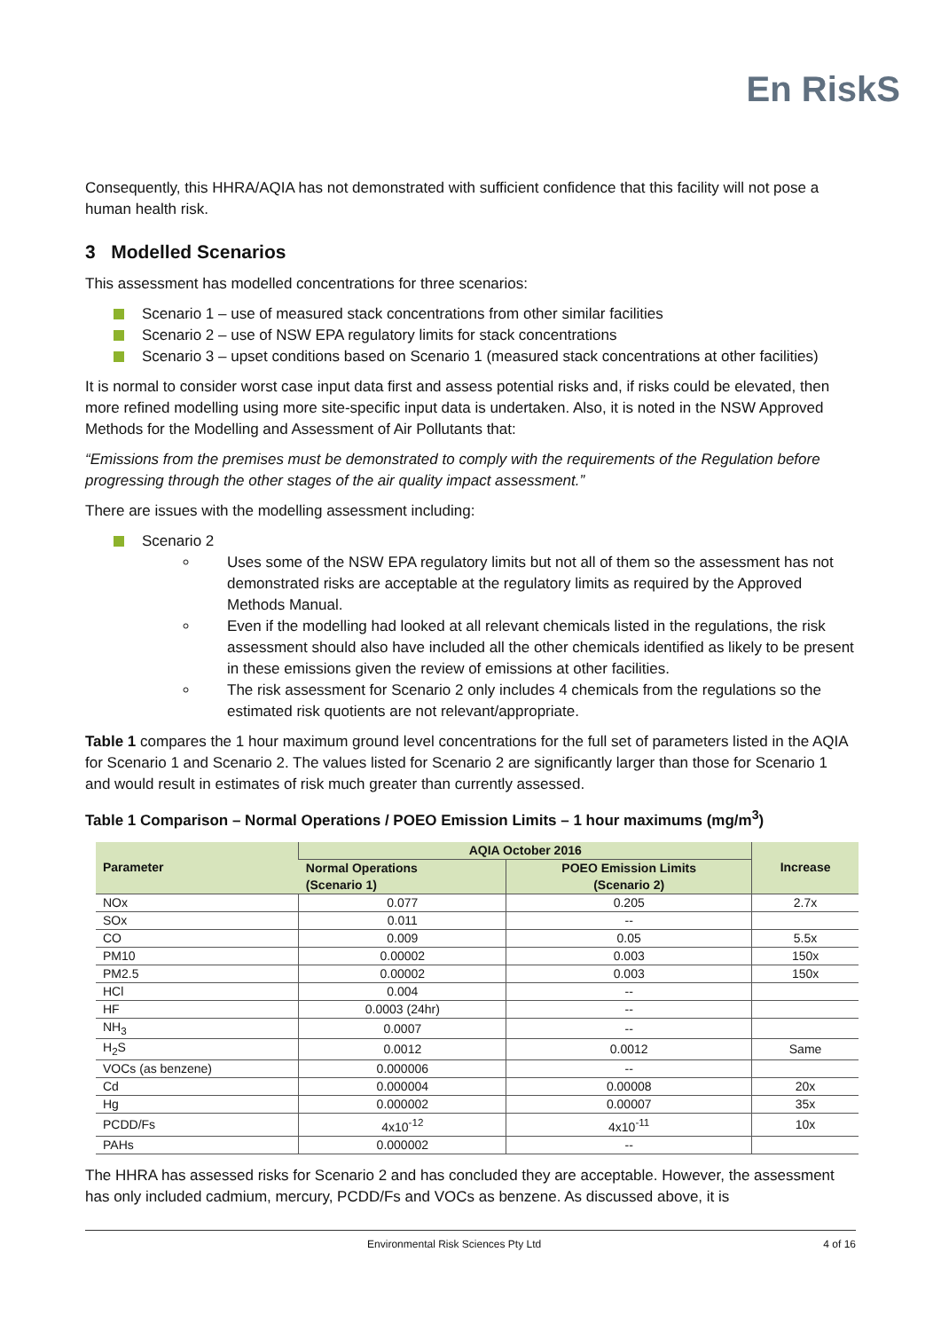En RiskS
Consequently, this HHRA/AQIA has not demonstrated with sufficient confidence that this facility will not pose a human health risk.
3 Modelled Scenarios
This assessment has modelled concentrations for three scenarios:
Scenario 1 – use of measured stack concentrations from other similar facilities
Scenario 2 – use of NSW EPA regulatory limits for stack concentrations
Scenario 3 – upset conditions based on Scenario 1 (measured stack concentrations at other facilities)
It is normal to consider worst case input data first and assess potential risks and, if risks could be elevated, then more refined modelling using more site-specific input data is undertaken. Also, it is noted in the NSW Approved Methods for the Modelling and Assessment of Air Pollutants that:
“Emissions from the premises must be demonstrated to comply with the requirements of the Regulation before progressing through the other stages of the air quality impact assessment.”
There are issues with the modelling assessment including:
Scenario 2
Uses some of the NSW EPA regulatory limits but not all of them so the assessment has not demonstrated risks are acceptable at the regulatory limits as required by the Approved Methods Manual.
Even if the modelling had looked at all relevant chemicals listed in the regulations, the risk assessment should also have included all the other chemicals identified as likely to be present in these emissions given the review of emissions at other facilities.
The risk assessment for Scenario 2 only includes 4 chemicals from the regulations so the estimated risk quotients are not relevant/appropriate.
Table 1 compares the 1 hour maximum ground level concentrations for the full set of parameters listed in the AQIA for Scenario 1 and Scenario 2. The values listed for Scenario 2 are significantly larger than those for Scenario 1 and would result in estimates of risk much greater than currently assessed.
Table 1 Comparison – Normal Operations / POEO Emission Limits – 1 hour maximums (mg/m<sup>3</sup>)
| Parameter | AQIA October 2016 | | Increase |
| --- | --- | --- | --- |
| | Normal Operations (Scenario 1) | POEO Emission Limits (Scenario 2) | |
| NOx | 0.077 | 0.205 | 2.7x |
| SOx | 0.011 | -- | |
| CO | 0.009 | 0.05 | 5.5x |
| PM10 | 0.00002 | 0.003 | 150x |
| PM2.5 | 0.00002 | 0.003 | 150x |
| HCl | 0.004 | -- | |
| HF | 0.0003 (24hr) | -- | |
| NH<sub>3</sub> | 0.0007 | -- | |
| H<sub>2</sub>S | 0.0012 | 0.0012 | Same |
| VOCs (as benzene) | 0.000006 | -- | |
| Cd | 0.000004 | 0.00008 | 20x |
| Hg | 0.000002 | 0.00007 | 35x |
| PCDD/Fs | 4x10<sup>-12</sup> | 4x10<sup>-11</sup> | 10x |
| PAHs | 0.000002 | -- | |
The HHRA has assessed risks for Scenario 2 and has concluded they are acceptable. However, the assessment has only included cadmium, mercury, PCDD/Fs and VOCs as benzene. As discussed above, it is
Environmental Risk Sciences Pty Ltd 4 of 16